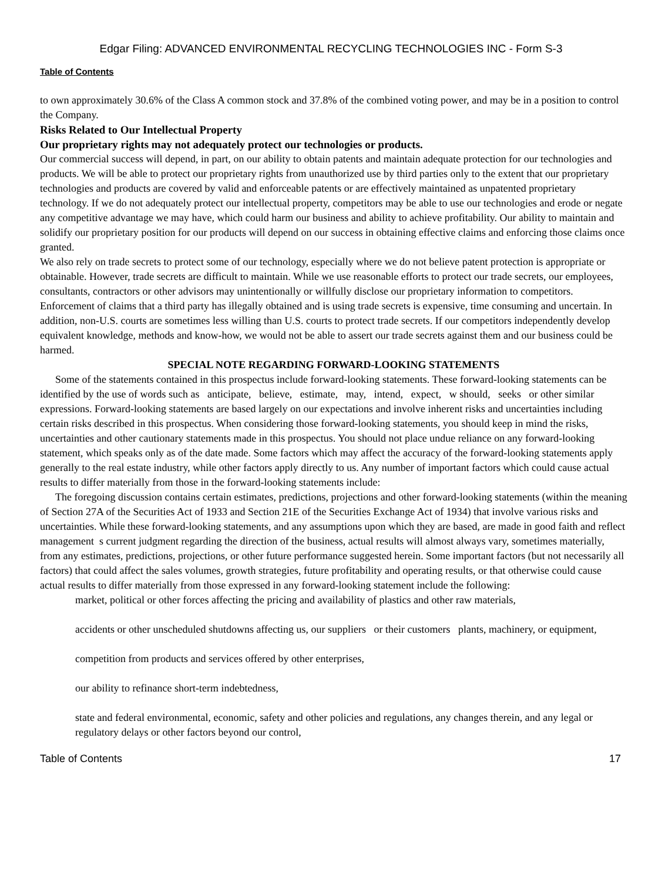Edgar Filing: ADVANCED ENVIRONMENTAL RECYCLING TECHNOLOGIES INC - Form S-3
Table of Contents
to own approximately 30.6% of the Class A common stock and 37.8% of the combined voting power, and may be in a position to control the Company.
Risks Related to Our Intellectual Property
Our proprietary rights may not adequately protect our technologies or products.
Our commercial success will depend, in part, on our ability to obtain patents and maintain adequate protection for our technologies and products. We will be able to protect our proprietary rights from unauthorized use by third parties only to the extent that our proprietary technologies and products are covered by valid and enforceable patents or are effectively maintained as unpatented proprietary technology. If we do not adequately protect our intellectual property, competitors may be able to use our technologies and erode or negate any competitive advantage we may have, which could harm our business and ability to achieve profitability. Our ability to maintain and solidify our proprietary position for our products will depend on our success in obtaining effective claims and enforcing those claims once granted.
We also rely on trade secrets to protect some of our technology, especially where we do not believe patent protection is appropriate or obtainable. However, trade secrets are difficult to maintain. While we use reasonable efforts to protect our trade secrets, our employees, consultants, contractors or other advisors may unintentionally or willfully disclose our proprietary information to competitors. Enforcement of claims that a third party has illegally obtained and is using trade secrets is expensive, time consuming and uncertain. In addition, non-U.S. courts are sometimes less willing than U.S. courts to protect trade secrets. If our competitors independently develop equivalent knowledge, methods and know-how, we would not be able to assert our trade secrets against them and our business could be harmed.
SPECIAL NOTE REGARDING FORWARD-LOOKING STATEMENTS
Some of the statements contained in this prospectus include forward-looking statements. These forward-looking statements can be identified by the use of words such as anticipate, believe, estimate, may, intend, expect, w should, seeks or other similar expressions. Forward-looking statements are based largely on our expectations and involve inherent risks and uncertainties including certain risks described in this prospectus. When considering those forward-looking statements, you should keep in mind the risks, uncertainties and other cautionary statements made in this prospectus. You should not place undue reliance on any forward-looking statement, which speaks only as of the date made. Some factors which may affect the accuracy of the forward-looking statements apply generally to the real estate industry, while other factors apply directly to us. Any number of important factors which could cause actual results to differ materially from those in the forward-looking statements include:
The foregoing discussion contains certain estimates, predictions, projections and other forward-looking statements (within the meaning of Section 27A of the Securities Act of 1933 and Section 21E of the Securities Exchange Act of 1934) that involve various risks and uncertainties. While these forward-looking statements, and any assumptions upon which they are based, are made in good faith and reflect management s current judgment regarding the direction of the business, actual results will almost always vary, sometimes materially, from any estimates, predictions, projections, or other future performance suggested herein. Some important factors (but not necessarily all factors) that could affect the sales volumes, growth strategies, future profitability and operating results, or that otherwise could cause actual results to differ materially from those expressed in any forward-looking statement include the following:
market, political or other forces affecting the pricing and availability of plastics and other raw materials,
accidents or other unscheduled shutdowns affecting us, our suppliers or their customers plants, machinery, or equipment,
competition from products and services offered by other enterprises,
our ability to refinance short-term indebtedness,
state and federal environmental, economic, safety and other policies and regulations, any changes therein, and any legal or regulatory delays or other factors beyond our control,
Table of Contents 17